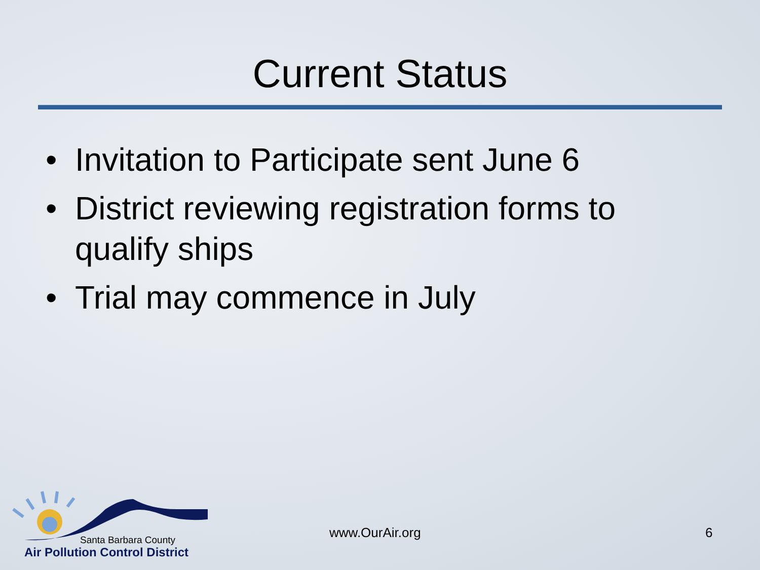Current Status
• Invitation to Participate sent June 6
• District reviewing registration forms to qualify ships
• Trial may commence in July
Santa Barbara County
Air Pollution Control District
www.OurAir.org 6